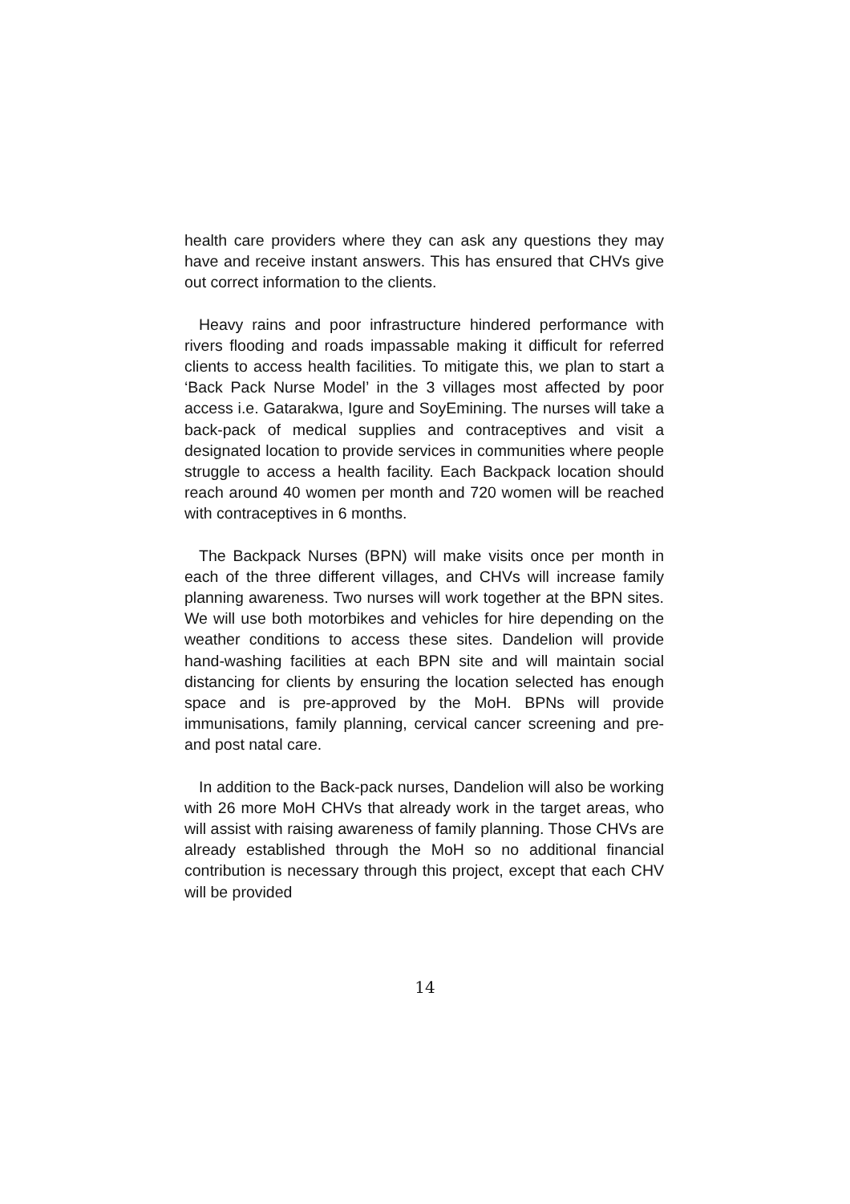health care providers where they can ask any questions they may have and receive instant answers. This has ensured that CHVs give out correct information to the clients.
Heavy rains and poor infrastructure hindered performance with rivers flooding and roads impassable making it difficult for referred clients to access health facilities. To mitigate this, we plan to start a ‘Back Pack Nurse Model’ in the 3 villages most affected by poor access i.e. Gatarakwa, Igure and SoyEmining. The nurses will take a back-pack of medical supplies and contraceptives and visit a designated location to provide services in communities where people struggle to access a health facility. Each Backpack location should reach around 40 women per month and 720 women will be reached with contraceptives in 6 months.
The Backpack Nurses (BPN) will make visits once per month in each of the three different villages, and CHVs will increase family planning awareness. Two nurses will work together at the BPN sites. We will use both motorbikes and vehicles for hire depending on the weather conditions to access these sites. Dandelion will provide hand-washing facilities at each BPN site and will maintain social distancing for clients by ensuring the location selected has enough space and is pre-approved by the MoH. BPNs will provide immunisations, family planning, cervical cancer screening and pre- and post natal care.
In addition to the Back-pack nurses, Dandelion will also be working with 26 more MoH CHVs that already work in the target areas, who will assist with raising awareness of family planning. Those CHVs are already established through the MoH so no additional financial contribution is necessary through this project, except that each CHV will be provided
14